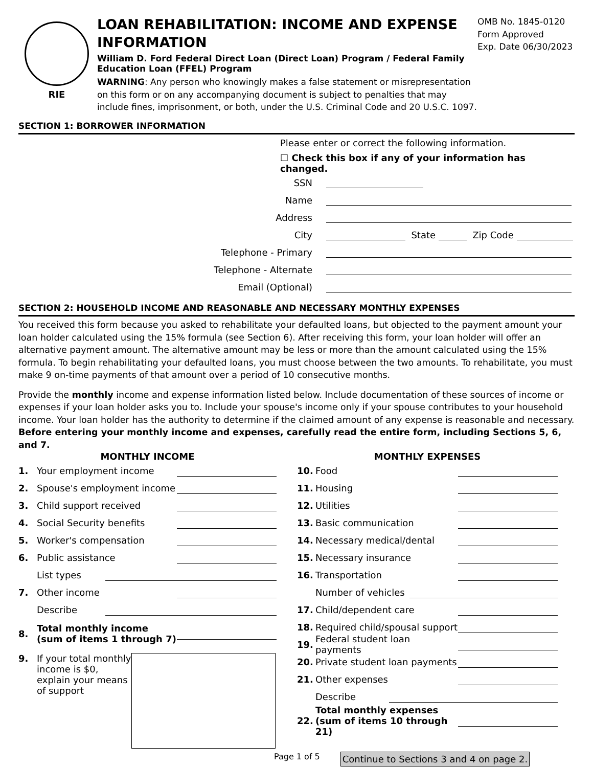RIE
LOAN REHABILITATION: INCOME AND EXPENSE INFORMATION
William D. Ford Federal Direct Loan (Direct Loan) Program / Federal Family Education Loan (FFEL) Program
WARNING: Any person who knowingly makes a false statement or misrepresentation on this form or on any accompanying document is subject to penalties that may include fines, imprisonment, or both, under the U.S. Criminal Code and 20 U.S.C. 1097.
OMB No. 1845-0120
Form Approved
Exp. Date 06/30/2023
SECTION 1: BORROWER INFORMATION
Please enter or correct the following information.
☐ Check this box if any of your information has changed.
SSN
Name
Address
City
State
Zip Code
Telephone - Primary
Telephone - Alternate
Email (Optional)
SECTION 2: HOUSEHOLD INCOME AND REASONABLE AND NECESSARY MONTHLY EXPENSES
You received this form because you asked to rehabilitate your defaulted loans, but objected to the payment amount your loan holder calculated using the 15% formula (see Section 6). After receiving this form, your loan holder will offer an alternative payment amount. The alternative amount may be less or more than the amount calculated using the 15% formula. To begin rehabilitating your defaulted loans, you must choose between the two amounts. To rehabilitate, you must make 9 on-time payments of that amount over a period of 10 consecutive months.
Provide the monthly income and expense information listed below. Include documentation of these sources of income or expenses if your loan holder asks you to. Include your spouse's income only if your spouse contributes to your household income. Your loan holder has the authority to determine if the claimed amount of any expense is reasonable and necessary. Before entering your monthly income and expenses, carefully read the entire form, including Sections 5, 6, and 7.
MONTHLY INCOME
1. Your employment income
2. Spouse's employment income
3. Child support received
4. Social Security benefits
5. Worker's compensation
6. Public assistance
List types
7. Other income
Describe
8. Total monthly income (sum of items 1 through 7)
9. If your total monthly income is $0, explain your means of support
MONTHLY EXPENSES
10. Food
11. Housing
12. Utilities
13. Basic communication
14. Necessary medical/dental
15. Necessary insurance
16. Transportation
Number of vehicles
17. Child/dependent care
18. Required child/spousal support
19. Federal student loan payments
20. Private student loan payments
21. Other expenses
Describe
22. Total monthly expenses (sum of items 10 through 21)
Page 1 of 5 Continue to Sections 3 and 4 on page 2.